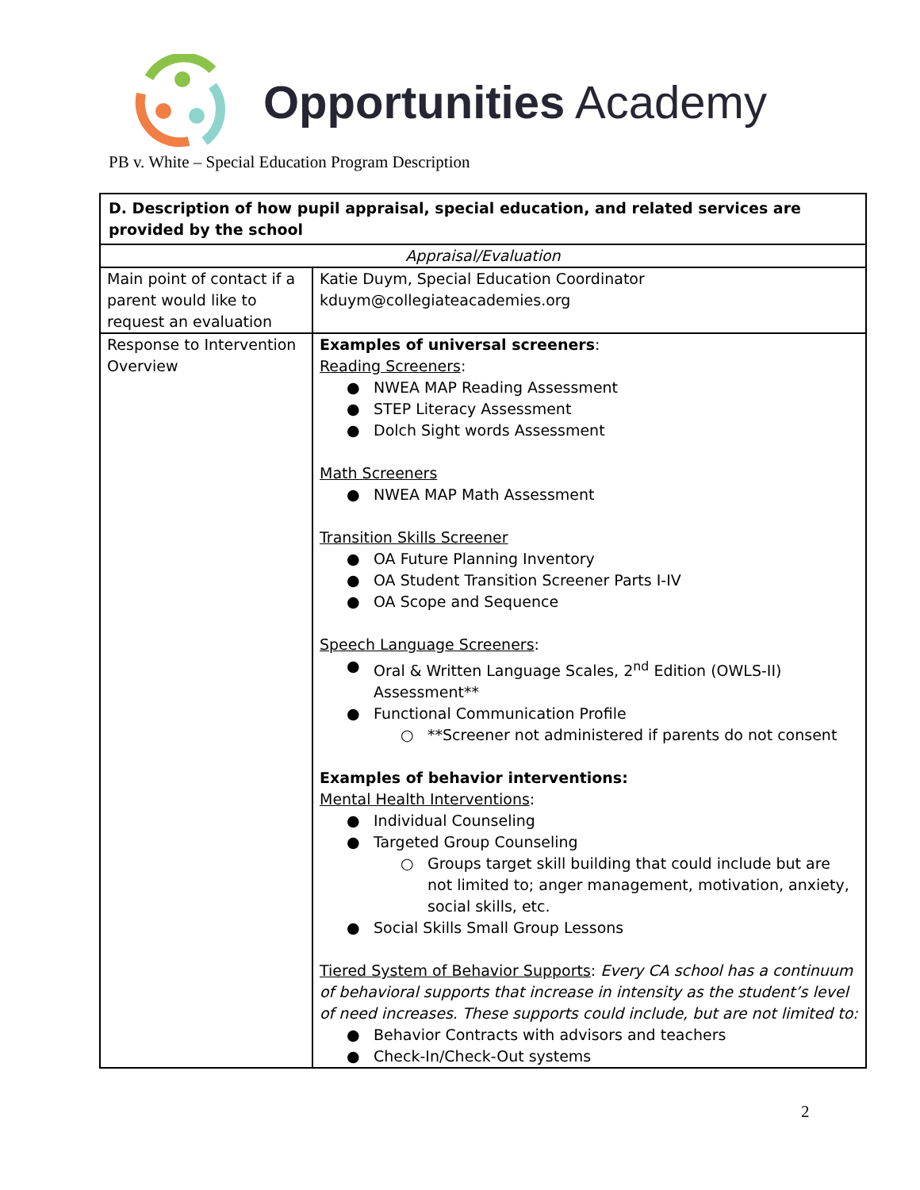Opportunities Academy
PB v. White – Special Education Program Description
| D. Description of how pupil appraisal, special education, and related services are provided by the school | |
| --- | --- |
| Appraisal/Evaluation | |
| Main point of contact if a parent would like to request an evaluation | Katie Duym, Special Education Coordinator kduym@collegiateacademies.org |
| Response to Intervention Overview | Examples of universal screeners : Reading Screeners : ● NWEA MAP Reading Assessment ● STEP Literacy Assessment ● Dolch Sight words Assessment Math Screeners ● NWEA MAP Math Assessment Transition Skills Screener ● OA Future Planning Inventory ● OA Student Transition Screener Parts I-IV ● OA Scope and Sequence Speech Language Screeners : ● Oral & Written Language Scales, 2<sup>nd</sup> Edition (OWLS-II) Assessment** ● Functional Communication Profile ○ **Screener not administered if parents do not consent Examples of behavior interventions: Mental Health Interventions : ● Individual Counseling ● Targeted Group Counseling ○ Groups target skill building that could include but are not limited to; anger management, motivation, anxiety, social skills, etc. ● Social Skills Small Group Lessons Tiered System of Behavior Supports : Every CA school has a continuum of behavioral supports that increase in intensity as the student’s level of need increases. These supports could include, but are not limited to: ● Behavior Contracts with advisors and teachers ● Check-In/Check-Out systems |
2